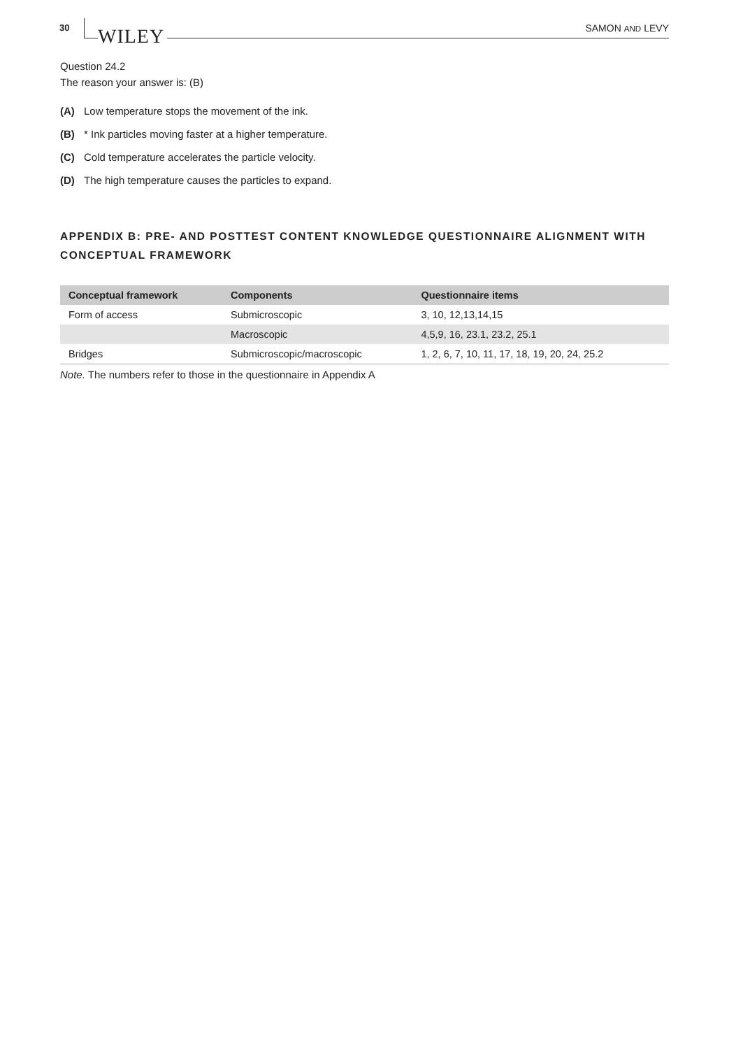30 WILEY SAMON AND LEVY
Question 24.2
The reason your answer is: (B)
(A) Low temperature stops the movement of the ink.
(B) * Ink particles moving faster at a higher temperature.
(C) Cold temperature accelerates the particle velocity.
(D) The high temperature causes the particles to expand.
APPENDIX B: PRE- AND POSTTEST CONTENT KNOWLEDGE QUESTIONNAIRE ALIGNMENT WITH CONCEPTUAL FRAMEWORK
| Conceptual framework | Components | Questionnaire items |
| --- | --- | --- |
| Form of access | Submicroscopic | 3, 10, 12,13,14,15 |
| | Macroscopic | 4,5,9, 16, 23.1, 23.2, 25.1 |
| Bridges | Submicroscopic/macroscopic | 1, 2, 6, 7, 10, 11, 17, 18, 19, 20, 24, 25.2 |
Note. The numbers refer to those in the questionnaire in Appendix A